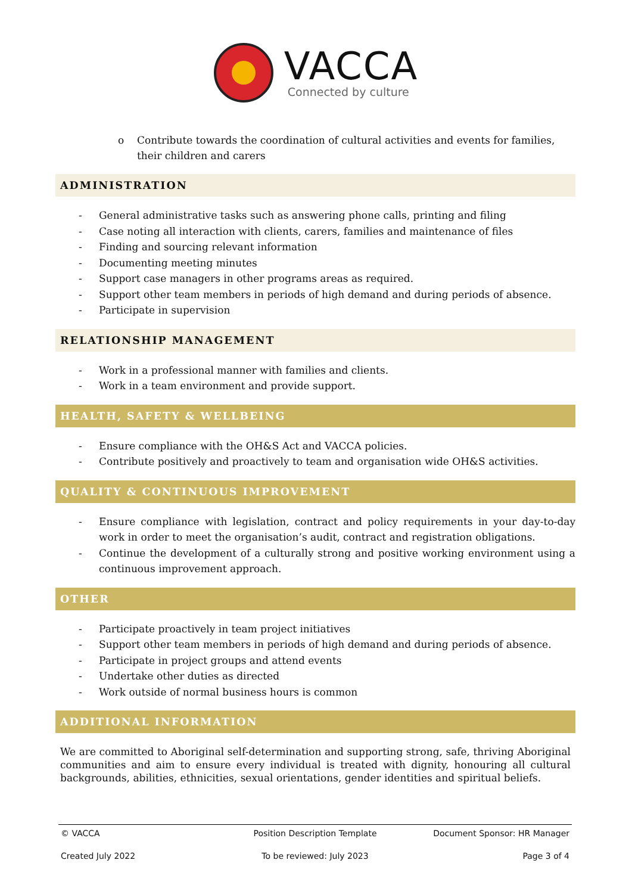VACCA
Connected by culture
o Contribute towards the coordination of cultural activities and events for families, their children and carers
ADMINISTRATION
- General administrative tasks such as answering phone calls, printing and filing
- Case noting all interaction with clients, carers, families and maintenance of files
- Finding and sourcing relevant information
- Documenting meeting minutes
- Support case managers in other programs areas as required.
- Support other team members in periods of high demand and during periods of absence.
- Participate in supervision
RELATIONSHIP MANAGEMENT
- Work in a professional manner with families and clients.
- Work in a team environment and provide support.
HEALTH, SAFETY & WELLBEING
- Ensure compliance with the OH&S Act and VACCA policies.
- Contribute positively and proactively to team and organisation wide OH&S activities.
QUALITY & CONTINUOUS IMPROVEMENT
- Ensure compliance with legislation, contract and policy requirements in your day-to-day work in order to meet the organisation’s audit, contract and registration obligations.
- Continue the development of a culturally strong and positive working environment using a continuous improvement approach.
OTHER
- Participate proactively in team project initiatives
- Support other team members in periods of high demand and during periods of absence.
- Participate in project groups and attend events
- Undertake other duties as directed
- Work outside of normal business hours is common
ADDITIONAL INFORMATION
We are committed to Aboriginal self-determination and supporting strong, safe, thriving Aboriginal communities and aim to ensure every individual is treated with dignity, honouring all cultural backgrounds, abilities, ethnicities, sexual orientations, gender identities and spiritual beliefs.
© VACCA Position Description Template Document Sponsor: HR Manager
Created July 2022 To be reviewed: July 2023 Page 3 of 4